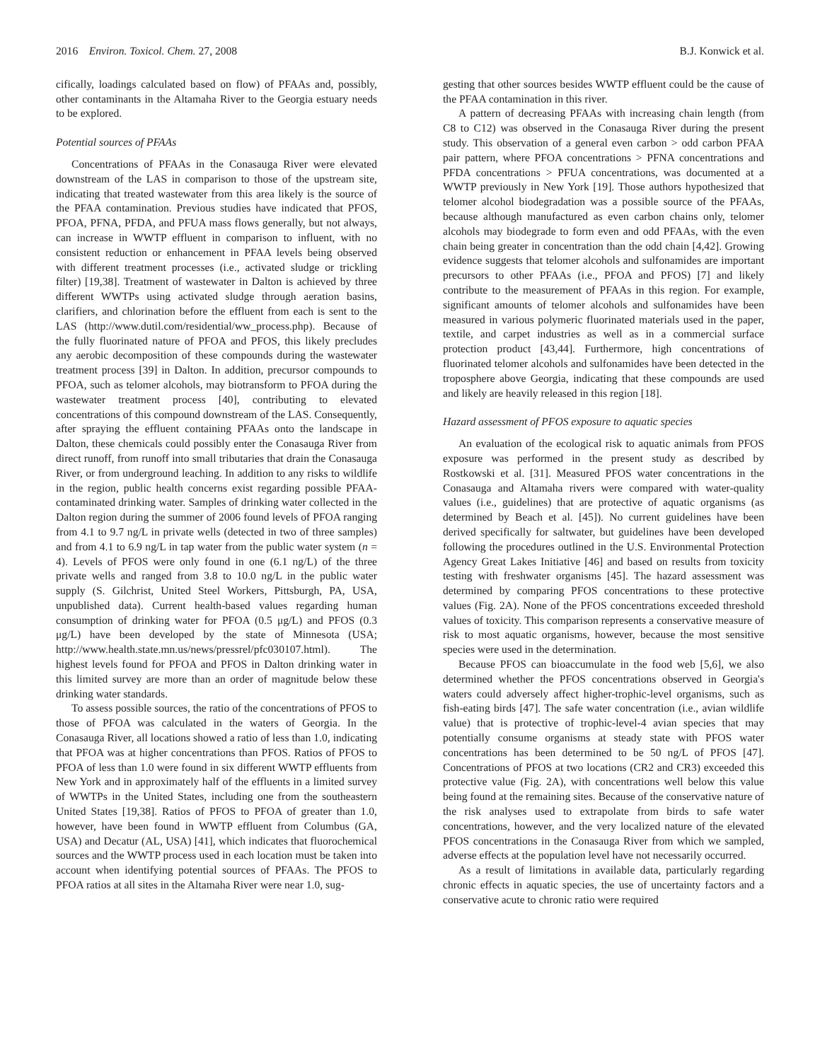2016 Environ. Toxicol. Chem. 27, 2008 B.J. Konwick et al.
cifically, loadings calculated based on flow) of PFAAs and, possibly, other contaminants in the Altamaha River to the Georgia estuary needs to be explored.
Potential sources of PFAAs
Concentrations of PFAAs in the Conasauga River were elevated downstream of the LAS in comparison to those of the upstream site, indicating that treated wastewater from this area likely is the source of the PFAA contamination. Previous studies have indicated that PFOS, PFOA, PFNA, PFDA, and PFUA mass flows generally, but not always, can increase in WWTP effluent in comparison to influent, with no consistent reduction or enhancement in PFAA levels being observed with different treatment processes (i.e., activated sludge or trickling filter) [19,38]. Treatment of wastewater in Dalton is achieved by three different WWTPs using activated sludge through aeration basins, clarifiers, and chlorination before the effluent from each is sent to the LAS (http://www.dutil.com/residential/ww_process.php). Because of the fully fluorinated nature of PFOA and PFOS, this likely precludes any aerobic decomposition of these compounds during the wastewater treatment process [39] in Dalton. In addition, precursor compounds to PFOA, such as telomer alcohols, may biotransform to PFOA during the wastewater treatment process [40], contributing to elevated concentrations of this compound downstream of the LAS. Consequently, after spraying the effluent containing PFAAs onto the landscape in Dalton, these chemicals could possibly enter the Conasauga River from direct runoff, from runoff into small tributaries that drain the Conasauga River, or from underground leaching. In addition to any risks to wildlife in the region, public health concerns exist regarding possible PFAA-contaminated drinking water. Samples of drinking water collected in the Dalton region during the summer of 2006 found levels of PFOA ranging from 4.1 to 9.7 ng/L in private wells (detected in two of three samples) and from 4.1 to 6.9 ng/L in tap water from the public water system (n = 4). Levels of PFOS were only found in one (6.1 ng/L) of the three private wells and ranged from 3.8 to 10.0 ng/L in the public water supply (S. Gilchrist, United Steel Workers, Pittsburgh, PA, USA, unpublished data). Current health-based values regarding human consumption of drinking water for PFOA (0.5 μg/L) and PFOS (0.3 μg/L) have been developed by the state of Minnesota (USA; http://www.health.state.mn.us/news/pressrel/pfc030107.html). The highest levels found for PFOA and PFOS in Dalton drinking water in this limited survey are more than an order of magnitude below these drinking water standards.
To assess possible sources, the ratio of the concentrations of PFOS to those of PFOA was calculated in the waters of Georgia. In the Conasauga River, all locations showed a ratio of less than 1.0, indicating that PFOA was at higher concentrations than PFOS. Ratios of PFOS to PFOA of less than 1.0 were found in six different WWTP effluents from New York and in approximately half of the effluents in a limited survey of WWTPs in the United States, including one from the southeastern United States [19,38]. Ratios of PFOS to PFOA of greater than 1.0, however, have been found in WWTP effluent from Columbus (GA, USA) and Decatur (AL, USA) [41], which indicates that fluorochemical sources and the WWTP process used in each location must be taken into account when identifying potential sources of PFAAs. The PFOS to PFOA ratios at all sites in the Altamaha River were near 1.0, sug-
gesting that other sources besides WWTP effluent could be the cause of the PFAA contamination in this river.
A pattern of decreasing PFAAs with increasing chain length (from C8 to C12) was observed in the Conasauga River during the present study. This observation of a general even carbon > odd carbon PFAA pair pattern, where PFOA concentrations > PFNA concentrations and PFDA concentrations > PFUA concentrations, was documented at a WWTP previously in New York [19]. Those authors hypothesized that telomer alcohol biodegradation was a possible source of the PFAAs, because although manufactured as even carbon chains only, telomer alcohols may biodegrade to form even and odd PFAAs, with the even chain being greater in concentration than the odd chain [4,42]. Growing evidence suggests that telomer alcohols and sulfonamides are important precursors to other PFAAs (i.e., PFOA and PFOS) [7] and likely contribute to the measurement of PFAAs in this region. For example, significant amounts of telomer alcohols and sulfonamides have been measured in various polymeric fluorinated materials used in the paper, textile, and carpet industries as well as in a commercial surface protection product [43,44]. Furthermore, high concentrations of fluorinated telomer alcohols and sulfonamides have been detected in the troposphere above Georgia, indicating that these compounds are used and likely are heavily released in this region [18].
Hazard assessment of PFOS exposure to aquatic species
An evaluation of the ecological risk to aquatic animals from PFOS exposure was performed in the present study as described by Rostkowski et al. [31]. Measured PFOS water concentrations in the Conasauga and Altamaha rivers were compared with water-quality values (i.e., guidelines) that are protective of aquatic organisms (as determined by Beach et al. [45]). No current guidelines have been derived specifically for saltwater, but guidelines have been developed following the procedures outlined in the U.S. Environmental Protection Agency Great Lakes Initiative [46] and based on results from toxicity testing with freshwater organisms [45]. The hazard assessment was determined by comparing PFOS concentrations to these protective values (Fig. 2A). None of the PFOS concentrations exceeded threshold values of toxicity. This comparison represents a conservative measure of risk to most aquatic organisms, however, because the most sensitive species were used in the determination.
Because PFOS can bioaccumulate in the food web [5,6], we also determined whether the PFOS concentrations observed in Georgia's waters could adversely affect higher-trophic-level organisms, such as fish-eating birds [47]. The safe water concentration (i.e., avian wildlife value) that is protective of trophic-level-4 avian species that may potentially consume organisms at steady state with PFOS water concentrations has been determined to be 50 ng/L of PFOS [47]. Concentrations of PFOS at two locations (CR2 and CR3) exceeded this protective value (Fig. 2A), with concentrations well below this value being found at the remaining sites. Because of the conservative nature of the risk analyses used to extrapolate from birds to safe water concentrations, however, and the very localized nature of the elevated PFOS concentrations in the Conasauga River from which we sampled, adverse effects at the population level have not necessarily occurred.
As a result of limitations in available data, particularly regarding chronic effects in aquatic species, the use of uncertainty factors and a conservative acute to chronic ratio were required